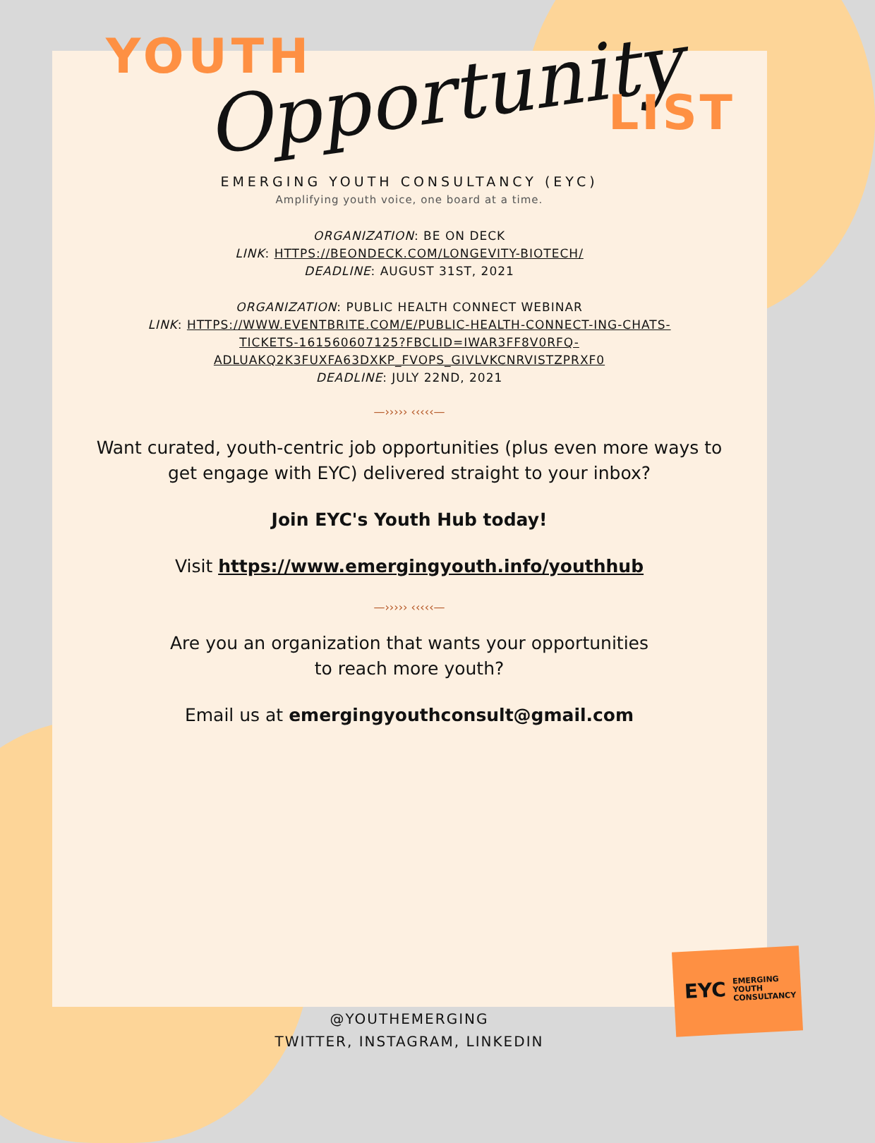YOUTH Opportunity LIST
EMERGING YOUTH CONSULTANCY (EYC)
Amplifying youth voice, one board at a time.
ORGANIZATION: BE ON DECK
LINK: HTTPS://BEONDECK.COM/LONGEVITY-BIOTECH/
DEADLINE: AUGUST 31ST, 2021
ORGANIZATION: PUBLIC HEALTH CONNECT WEBINAR
LINK: HTTPS://WWW.EVENTBRITE.COM/E/PUBLIC-HEALTH-CONNECT-ING-CHATS-
TICKETS-161560607125?FBCLID=IWAR3FF8V0RFQ-
ADLUAKQ2K3FUXFA63DXKP_FVOPS_GIVLVKCNRVISTZPRXF0
DEADLINE: JULY 22ND, 2021
—››››› ‹‹‹‹‹—
Want curated, youth-centric job opportunities (plus even more ways to
get engage with EYC) delivered straight to your inbox?
Join EYC's Youth Hub today!
Visit https://www.emergingyouth.info/youthhub
—››››› ‹‹‹‹‹—
Are you an organization that wants your opportunities
to reach more youth?
Email us at emergingyouthconsult@gmail.com
EYC EMERGING
YOUTH
CONSULTANCY
@YOUTHEMERGING
TWITTER, INSTAGRAM, LINKEDIN